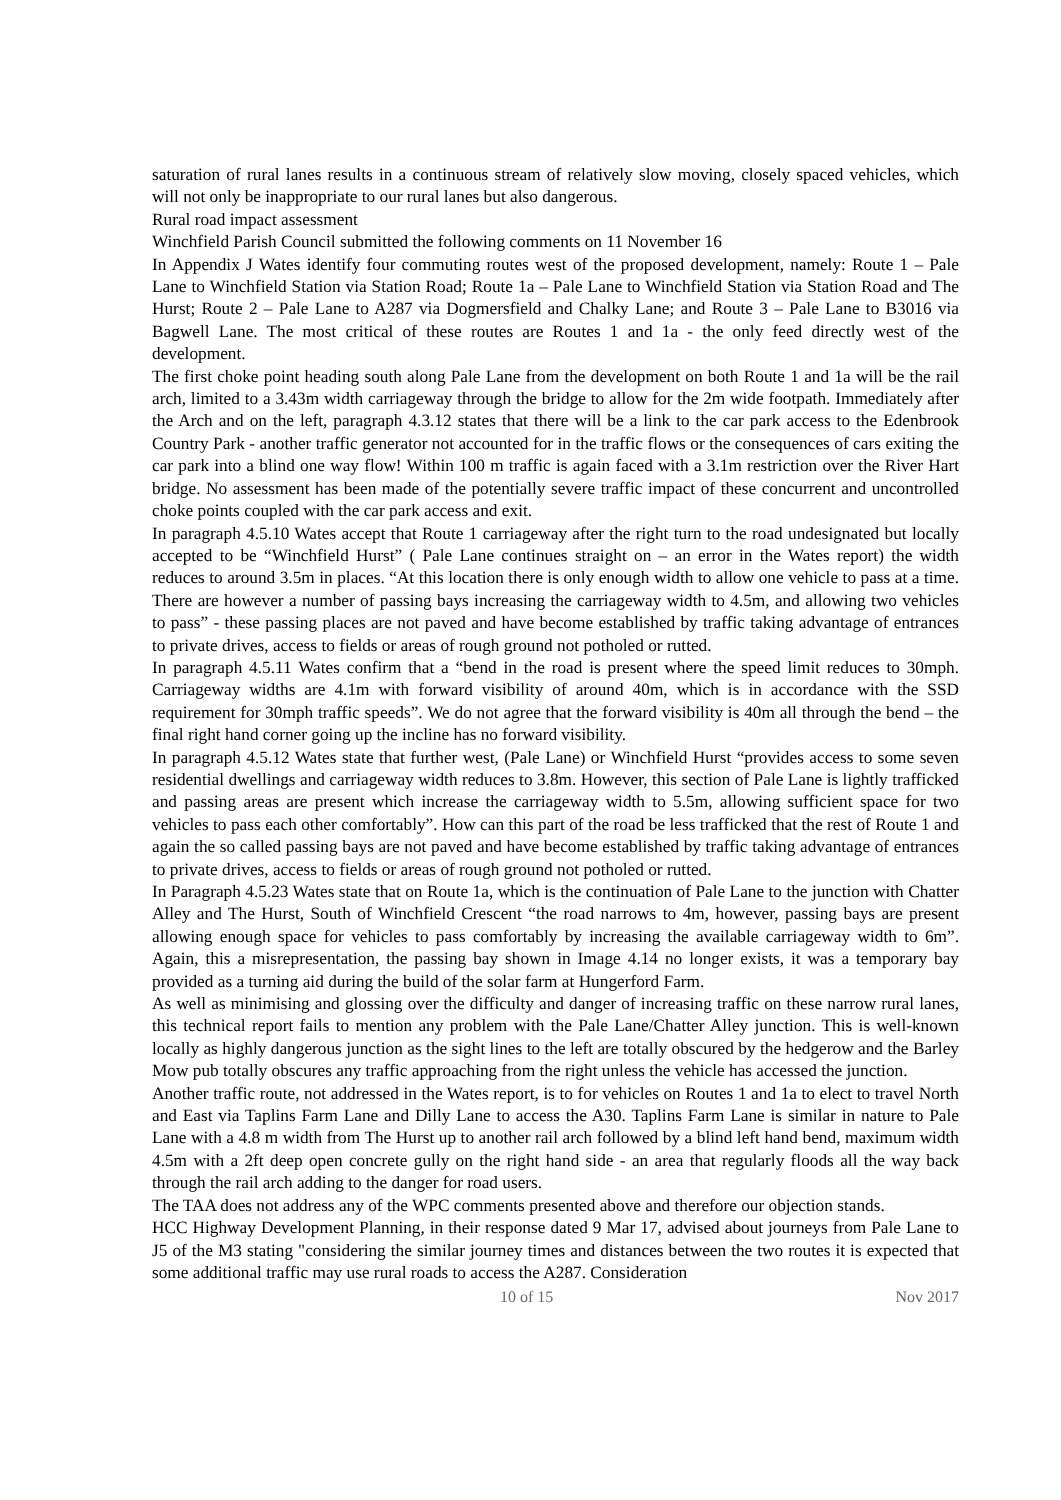saturation of rural lanes results in a continuous stream of relatively slow moving, closely spaced vehicles, which will not only be inappropriate to our rural lanes but also dangerous.
Rural road impact assessment
Winchfield Parish Council submitted the following comments on 11 November 16
In Appendix J Wates identify four commuting routes west of the proposed development, namely: Route 1 – Pale Lane to Winchfield Station via Station Road; Route 1a – Pale Lane to Winchfield Station via Station Road and The Hurst; Route 2 – Pale Lane to A287 via Dogmersfield and Chalky Lane; and Route 3 – Pale Lane to B3016 via Bagwell Lane. The most critical of these routes are Routes 1 and 1a - the only feed directly west of the development.
The first choke point heading south along Pale Lane from the development on both Route 1 and 1a will be the rail arch, limited to a 3.43m width carriageway through the bridge to allow for the 2m wide footpath. Immediately after the Arch and on the left, paragraph 4.3.12 states that there will be a link to the car park access to the Edenbrook Country Park - another traffic generator not accounted for in the traffic flows or the consequences of cars exiting the car park into a blind one way flow! Within 100 m traffic is again faced with a 3.1m restriction over the River Hart bridge. No assessment has been made of the potentially severe traffic impact of these concurrent and uncontrolled choke points coupled with the car park access and exit.
In paragraph 4.5.10 Wates accept that Route 1 carriageway after the right turn to the road undesignated but locally accepted to be “Winchfield Hurst” ( Pale Lane continues straight on – an error in the Wates report) the width reduces to around 3.5m in places. “At this location there is only enough width to allow one vehicle to pass at a time. There are however a number of passing bays increasing the carriageway width to 4.5m, and allowing two vehicles to pass” - these passing places are not paved and have become established by traffic taking advantage of entrances to private drives, access to fields or areas of rough ground not potholed or rutted.
In paragraph 4.5.11 Wates confirm that a “bend in the road is present where the speed limit reduces to 30mph. Carriageway widths are 4.1m with forward visibility of around 40m, which is in accordance with the SSD requirement for 30mph traffic speeds”. We do not agree that the forward visibility is 40m all through the bend – the final right hand corner going up the incline has no forward visibility.
In paragraph 4.5.12 Wates state that further west, (Pale Lane) or Winchfield Hurst “provides access to some seven residential dwellings and carriageway width reduces to 3.8m. However, this section of Pale Lane is lightly trafficked and passing areas are present which increase the carriageway width to 5.5m, allowing sufficient space for two vehicles to pass each other comfortably”. How can this part of the road be less trafficked that the rest of Route 1 and again the so called passing bays are not paved and have become established by traffic taking advantage of entrances to private drives, access to fields or areas of rough ground not potholed or rutted.
In Paragraph 4.5.23 Wates state that on Route 1a, which is the continuation of Pale Lane to the junction with Chatter Alley and The Hurst, South of Winchfield Crescent “the road narrows to 4m, however, passing bays are present allowing enough space for vehicles to pass comfortably by increasing the available carriageway width to 6m”. Again, this a misrepresentation, the passing bay shown in Image 4.14 no longer exists, it was a temporary bay provided as a turning aid during the build of the solar farm at Hungerford Farm.
As well as minimising and glossing over the difficulty and danger of increasing traffic on these narrow rural lanes, this technical report fails to mention any problem with the Pale Lane/Chatter Alley junction. This is well-known locally as highly dangerous junction as the sight lines to the left are totally obscured by the hedgerow and the Barley Mow pub totally obscures any traffic approaching from the right unless the vehicle has accessed the junction.
Another traffic route, not addressed in the Wates report, is to for vehicles on Routes 1 and 1a to elect to travel North and East via Taplins Farm Lane and Dilly Lane to access the A30. Taplins Farm Lane is similar in nature to Pale Lane with a 4.8 m width from The Hurst up to another rail arch followed by a blind left hand bend, maximum width 4.5m with a 2ft deep open concrete gully on the right hand side - an area that regularly floods all the way back through the rail arch adding to the danger for road users.
The TAA does not address any of the WPC comments presented above and therefore our objection stands.
HCC Highway Development Planning, in their response dated 9 Mar 17, advised about journeys from Pale Lane to J5 of the M3 stating "considering the similar journey times and distances between the two routes it is expected that some additional traffic may use rural roads to access the A287. Consideration
10 of 15 Nov 2017